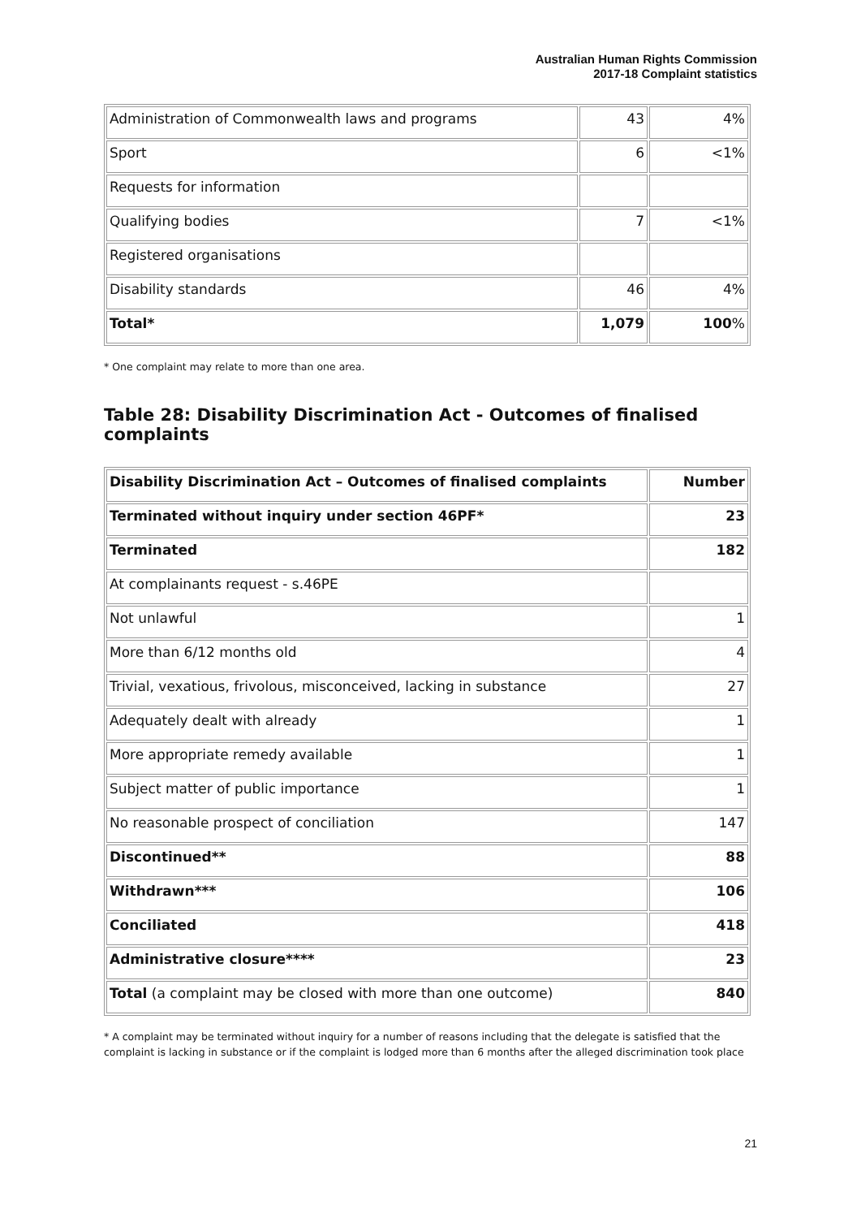Australian Human Rights Commission
2017-18 Complaint statistics
| Administration of Commonwealth laws and programs | 43 | 4% |
| Sport | 6 | <1% |
| Requests for information | | |
| Qualifying bodies | 7 | <1% |
| Registered organisations | | |
| Disability standards | 46 | 4% |
| Total* | 1,079 | 100 % |
* One complaint may relate to more than one area.
Table 28: Disability Discrimination Act - Outcomes of finalised complaints
| Disability Discrimination Act – Outcomes of finalised complaints | Number |
| --- | --- |
| Terminated without inquiry under section 46PF* | 23 |
| Terminated | 182 |
| At complainants request - s.46PE | |
| Not unlawful | 1 |
| More than 6/12 months old | 4 |
| Trivial, vexatious, frivolous, misconceived, lacking in substance | 27 |
| Adequately dealt with already | 1 |
| More appropriate remedy available | 1 |
| Subject matter of public importance | 1 |
| No reasonable prospect of conciliation | 147 |
| Discontinued** | 88 |
| Withdrawn*** | 106 |
| Conciliated | 418 |
| Administrative closure**** | 23 |
| Total (a complaint may be closed with more than one outcome) | 840 |
* A complaint may be terminated without inquiry for a number of reasons including that the delegate is satisfied that the complaint is lacking in substance or if the complaint is lodged more than 6 months after the alleged discrimination took place
21